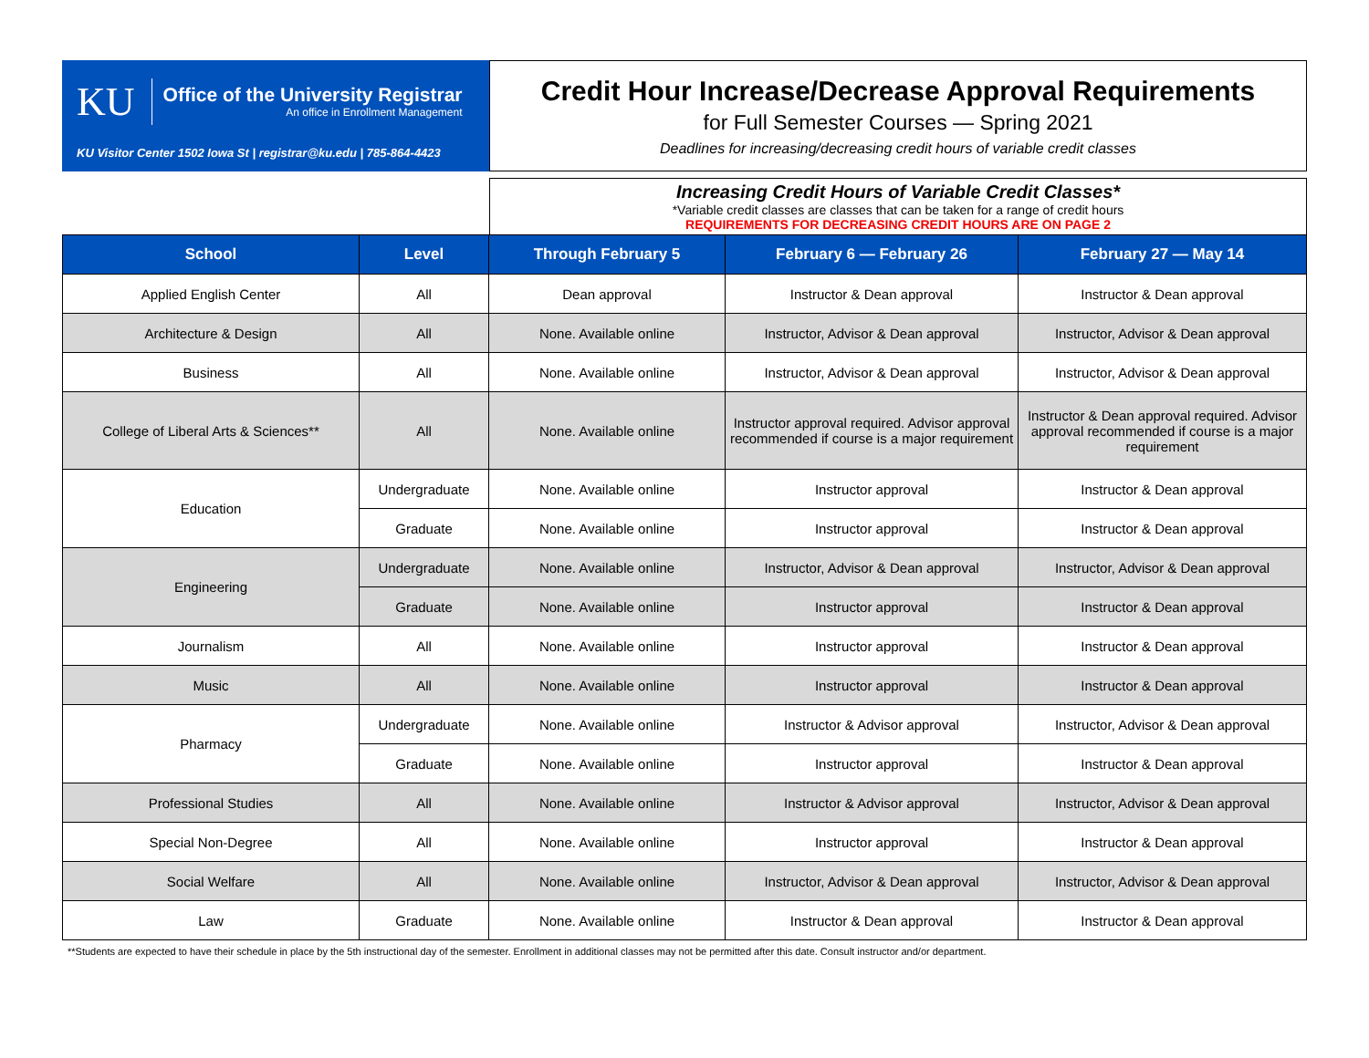KU
Office of the University Registrar
An office in Enrollment Management
KU Visitor Center 1502 Iowa St | registrar@ku.edu | 785-864-4423
Credit Hour Increase/Decrease Approval Requirements
for Full Semester Courses — Spring 2021
Deadlines for increasing/decreasing credit hours of variable credit classes
Increasing Credit Hours of Variable Credit Classes*
*Variable credit classes are classes that can be taken for a range of credit hours
REQUIREMENTS FOR DECREASING CREDIT HOURS ARE ON PAGE 2
| School | Level | Through February 5 | February 6 — February 26 | February 27 — May 14 |
| --- | --- | --- | --- | --- |
| Applied English Center | All | Dean approval | Instructor & Dean approval | Instructor & Dean approval |
| Architecture & Design | All | None. Available online | Instructor, Advisor & Dean approval | Instructor, Advisor & Dean approval |
| Business | All | None. Available online | Instructor, Advisor & Dean approval | Instructor, Advisor & Dean approval |
| College of Liberal Arts & Sciences** | All | None. Available online | Instructor approval required. Advisor approval recommended if course is a major requirement | Instructor & Dean approval required. Advisor approval recommended if course is a major requirement |
| Education | Undergraduate | None. Available online | Instructor approval | Instructor & Dean approval |
| | Graduate | None. Available online | Instructor approval | Instructor & Dean approval |
| Engineering | Undergraduate | None. Available online | Instructor, Advisor & Dean approval | Instructor, Advisor & Dean approval |
| | Graduate | None. Available online | Instructor approval | Instructor & Dean approval |
| Journalism | All | None. Available online | Instructor approval | Instructor & Dean approval |
| Music | All | None. Available online | Instructor approval | Instructor & Dean approval |
| Pharmacy | Undergraduate | None. Available online | Instructor & Advisor approval | Instructor, Advisor & Dean approval |
| | Graduate | None. Available online | Instructor approval | Instructor & Dean approval |
| Professional Studies | All | None. Available online | Instructor & Advisor approval | Instructor, Advisor & Dean approval |
| Special Non-Degree | All | None. Available online | Instructor approval | Instructor & Dean approval |
| Social Welfare | All | None. Available online | Instructor, Advisor & Dean approval | Instructor, Advisor & Dean approval |
| Law | Graduate | None. Available online | Instructor & Dean approval | Instructor & Dean approval |
**Students are expected to have their schedule in place by the 5th instructional day of the semester. Enrollment in additional classes may not be permitted after this date. Consult instructor and/or department.